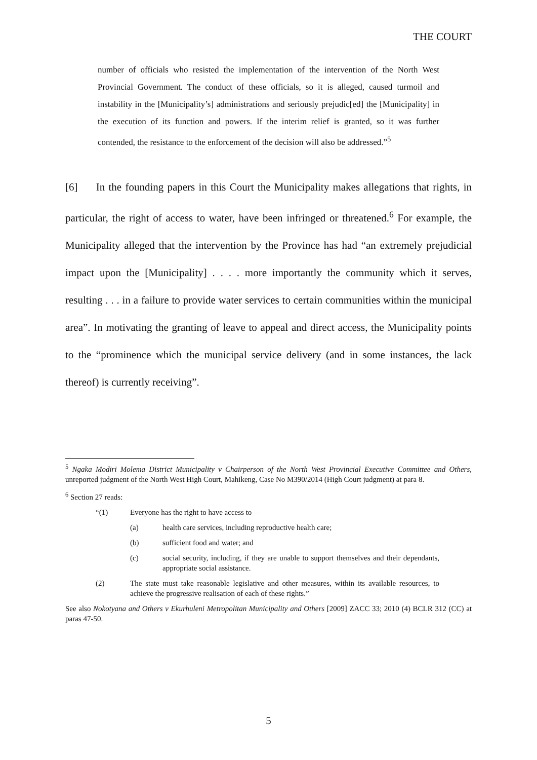THE COURT
number of officials who resisted the implementation of the intervention of the North West Provincial Government. The conduct of these officials, so it is alleged, caused turmoil and instability in the [Municipality’s] administrations and seriously prejudic[ed] the [Municipality] in the execution of its function and powers. If the interim relief is granted, so it was further contended, the resistance to the enforcement of the decision will also be addressed.”<sup>5</sup>
[6] In the founding papers in this Court the Municipality makes allegations that rights, in particular, the right of access to water, have been infringed or threatened.<sup>6</sup> For example, the Municipality alleged that the intervention by the Province has had “an extremely prejudicial impact upon the [Municipality] . . . . more importantly the community which it serves, resulting . . . in a failure to provide water services to certain communities within the municipal area”. In motivating the granting of leave to appeal and direct access, the Municipality points to the “prominence which the municipal service delivery (and in some instances, the lack thereof) is currently receiving”.
<sup>5</sup> Ngaka Modiri Molema District Municipality v Chairperson of the North West Provincial Executive Committee and Others, unreported judgment of the North West High Court, Mahikeng, Case No M390/2014 (High Court judgment) at para 8.
<sup>6</sup> Section 27 reads:
“(1) Everyone has the right to have access to—
(a) health care services, including reproductive health care;
(b) sufficient food and water; and
(c) social security, including, if they are unable to support themselves and their dependants, appropriate social assistance.
(2) The state must take reasonable legislative and other measures, within its available resources, to achieve the progressive realisation of each of these rights.”
See also Nokotyana and Others v Ekurhuleni Metropolitan Municipality and Others [2009] ZACC 33; 2010 (4) BCLR 312 (CC) at paras 47-50.
5